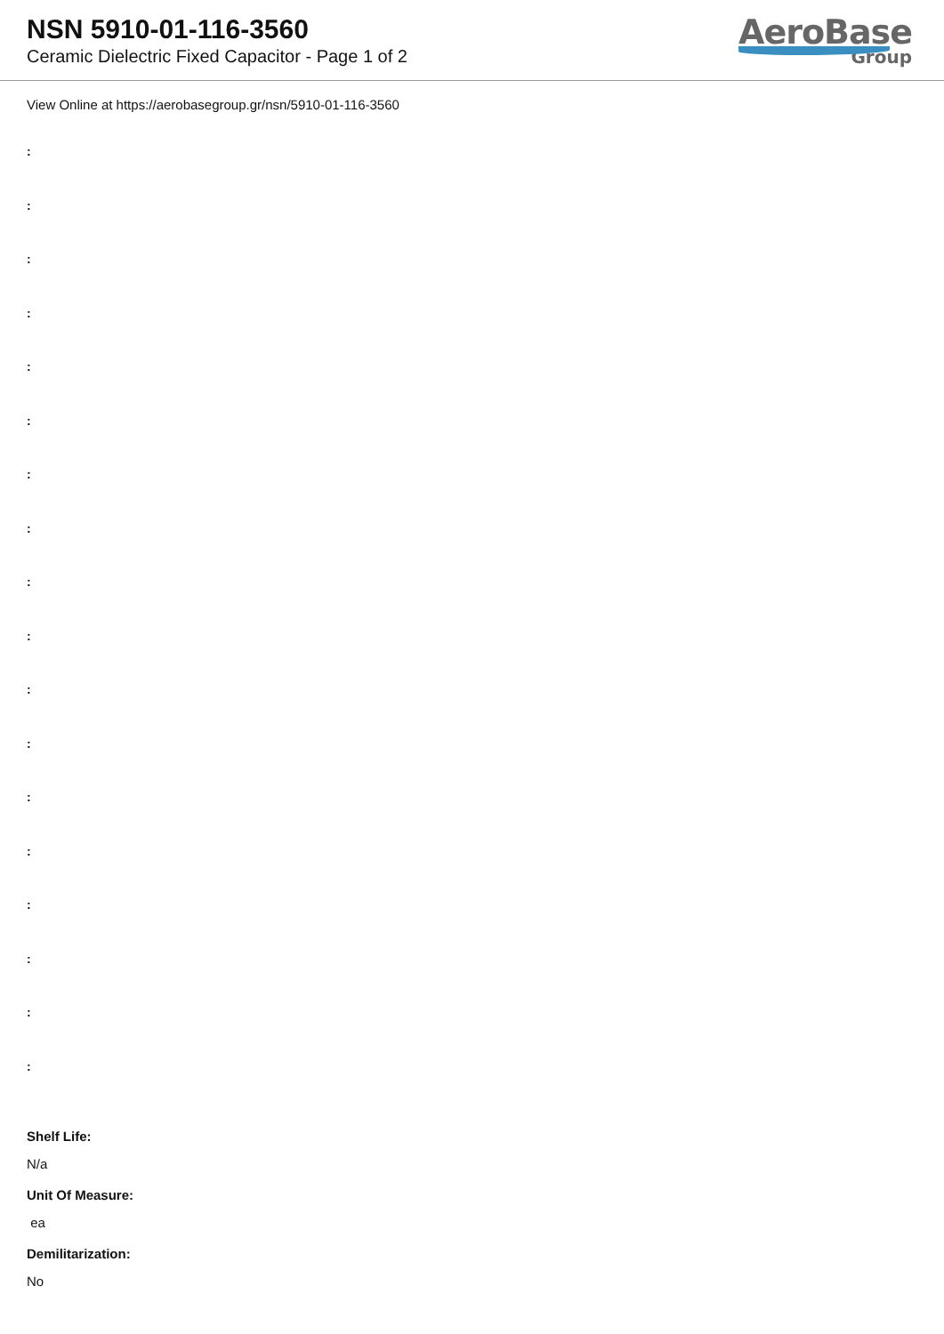NSN 5910-01-116-3560
Ceramic Dielectric Fixed Capacitor - Page 1 of 2
AeroBase
Group
View Online at https://aerobasegroup.gr/nsn/5910-01-116-3560
:
:
:
:
:
:
:
:
:
:
:
:
:
:
:
:
:
:
Shelf Life:
N/a
Unit Of Measure:
ea
Demilitarization:
No